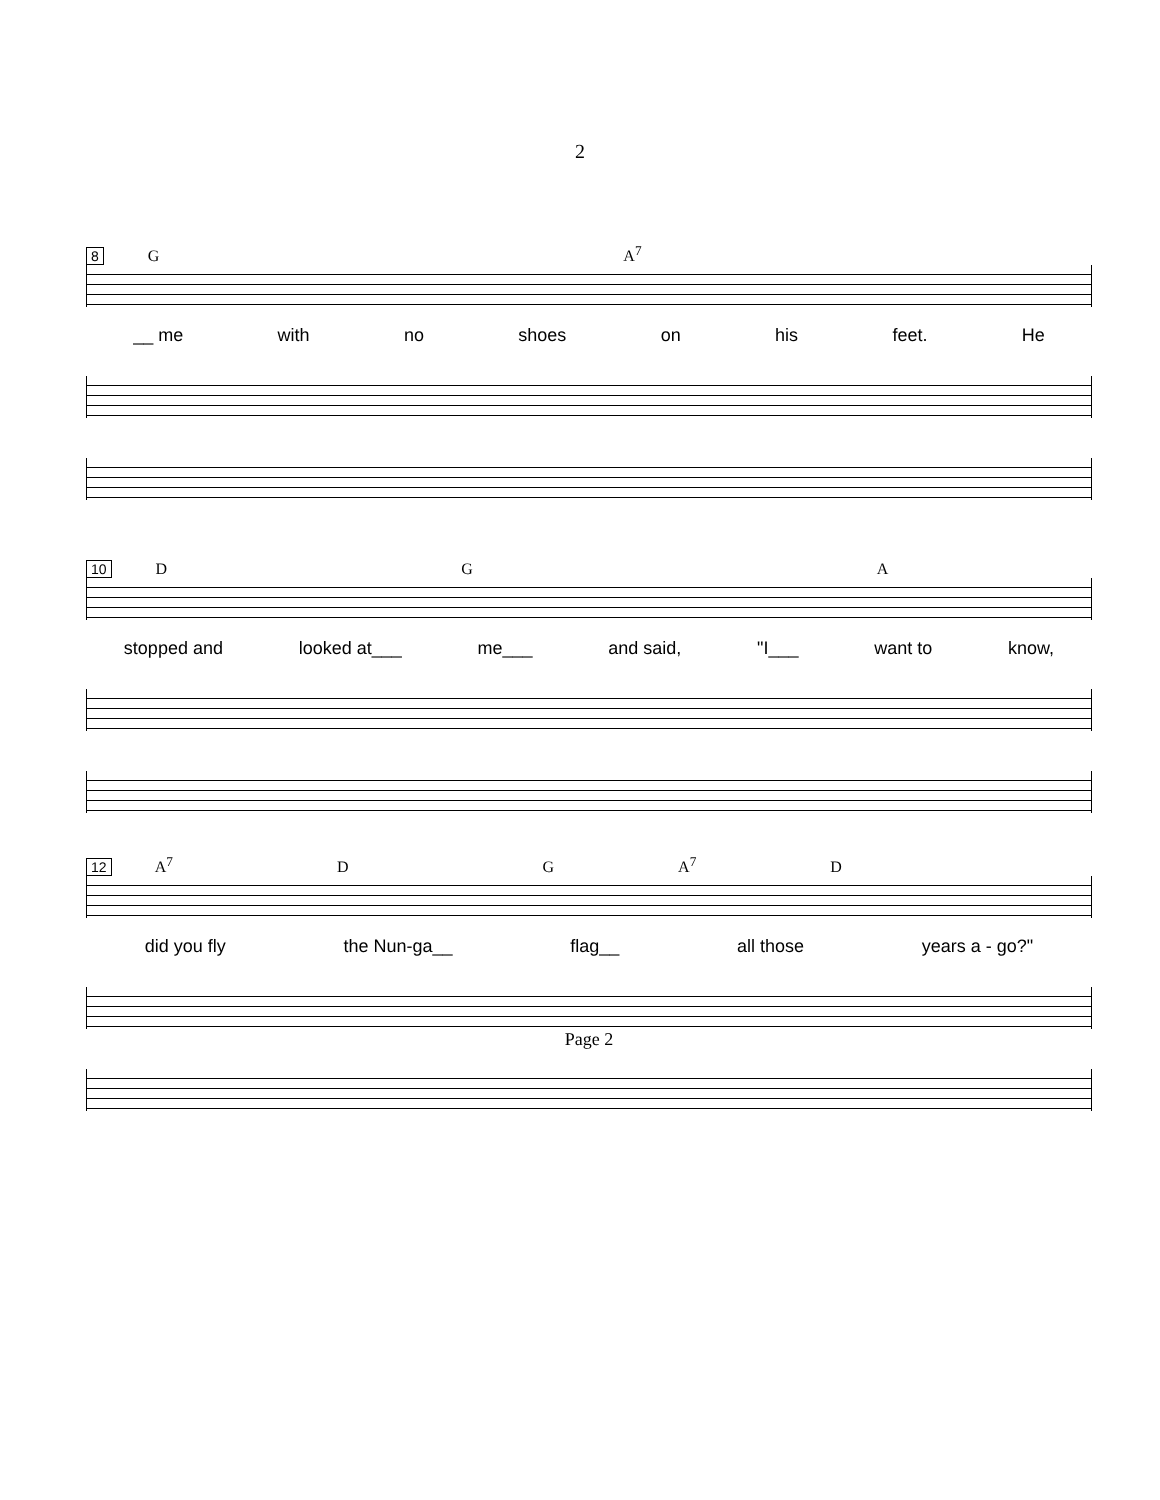2
8 G A<sup>7</sup>
__ me with no shoes on his feet. He
10 D G A
stopped and looked at___ me___ and said, "I___ want to know,
12 A<sup>7</sup> D G A<sup>7</sup> D
did you fly the Nun-ga__ flag__ all those years a - go?"
Page 2